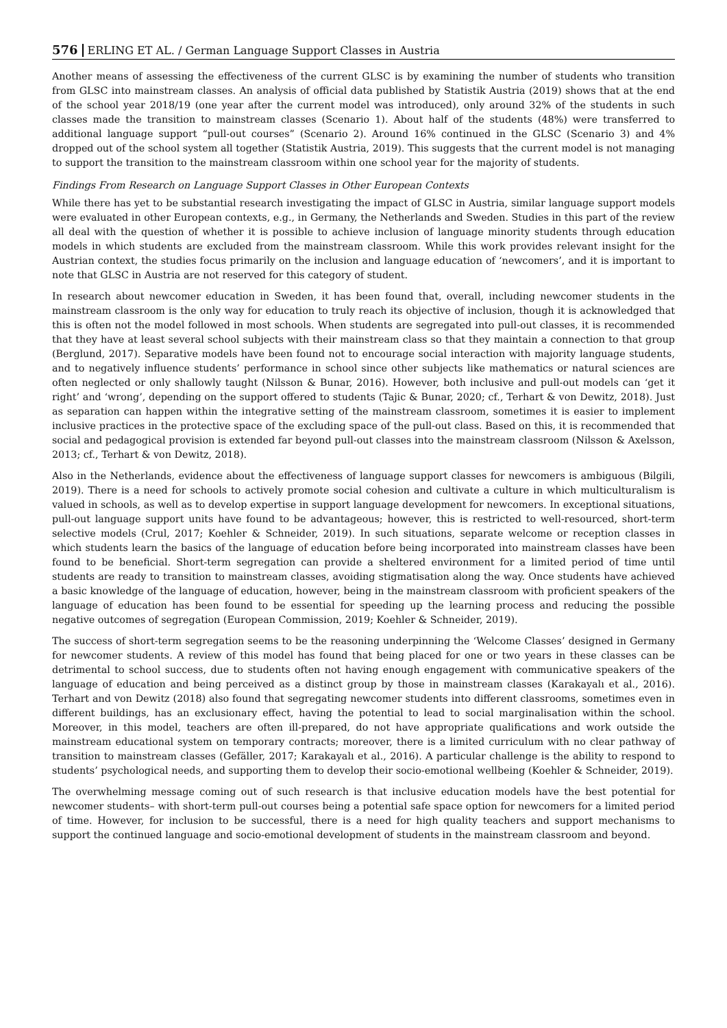576 ERLING ET AL. / German Language Support Classes in Austria
Another means of assessing the effectiveness of the current GLSC is by examining the number of students who transition from GLSC into mainstream classes. An analysis of official data published by Statistik Austria (2019) shows that at the end of the school year 2018/19 (one year after the current model was introduced), only around 32% of the students in such classes made the transition to mainstream classes (Scenario 1). About half of the students (48%) were transferred to additional language support “pull-out courses” (Scenario 2). Around 16% continued in the GLSC (Scenario 3) and 4% dropped out of the school system all together (Statistik Austria, 2019). This suggests that the current model is not managing to support the transition to the mainstream classroom within one school year for the majority of students.
Findings From Research on Language Support Classes in Other European Contexts
While there has yet to be substantial research investigating the impact of GLSC in Austria, similar language support models were evaluated in other European contexts, e.g., in Germany, the Netherlands and Sweden. Studies in this part of the review all deal with the question of whether it is possible to achieve inclusion of language minority students through education models in which students are excluded from the mainstream classroom. While this work provides relevant insight for the Austrian context, the studies focus primarily on the inclusion and language education of ‘newcomers’, and it is important to note that GLSC in Austria are not reserved for this category of student.
In research about newcomer education in Sweden, it has been found that, overall, including newcomer students in the mainstream classroom is the only way for education to truly reach its objective of inclusion, though it is acknowledged that this is often not the model followed in most schools. When students are segregated into pull-out classes, it is recommended that they have at least several school subjects with their mainstream class so that they maintain a connection to that group (Berglund, 2017). Separative models have been found not to encourage social interaction with majority language students, and to negatively influence students’ performance in school since other subjects like mathematics or natural sciences are often neglected or only shallowly taught (Nilsson & Bunar, 2016). However, both inclusive and pull-out models can ‘get it right’ and ‘wrong’, depending on the support offered to students (Tajic & Bunar, 2020; cf., Terhart & von Dewitz, 2018). Just as separation can happen within the integrative setting of the mainstream classroom, sometimes it is easier to implement inclusive practices in the protective space of the excluding space of the pull-out class. Based on this, it is recommended that social and pedagogical provision is extended far beyond pull-out classes into the mainstream classroom (Nilsson & Axelsson, 2013; cf., Terhart & von Dewitz, 2018).
Also in the Netherlands, evidence about the effectiveness of language support classes for newcomers is ambiguous (Bilgili, 2019). There is a need for schools to actively promote social cohesion and cultivate a culture in which multiculturalism is valued in schools, as well as to develop expertise in support language development for newcomers. In exceptional situations, pull-out language support units have found to be advantageous; however, this is restricted to well-resourced, short-term selective models (Crul, 2017; Koehler & Schneider, 2019). In such situations, separate welcome or reception classes in which students learn the basics of the language of education before being incorporated into mainstream classes have been found to be beneficial. Short-term segregation can provide a sheltered environment for a limited period of time until students are ready to transition to mainstream classes, avoiding stigmatisation along the way. Once students have achieved a basic knowledge of the language of education, however, being in the mainstream classroom with proficient speakers of the language of education has been found to be essential for speeding up the learning process and reducing the possible negative outcomes of segregation (European Commission, 2019; Koehler & Schneider, 2019).
The success of short-term segregation seems to be the reasoning underpinning the ‘Welcome Classes’ designed in Germany for newcomer students. A review of this model has found that being placed for one or two years in these classes can be detrimental to school success, due to students often not having enough engagement with communicative speakers of the language of education and being perceived as a distinct group by those in mainstream classes (Karakayalı et al., 2016). Terhart and von Dewitz (2018) also found that segregating newcomer students into different classrooms, sometimes even in different buildings, has an exclusionary effect, having the potential to lead to social marginalisation within the school. Moreover, in this model, teachers are often ill-prepared, do not have appropriate qualifications and work outside the mainstream educational system on temporary contracts; moreover, there is a limited curriculum with no clear pathway of transition to mainstream classes (Gefäller, 2017; Karakayalı et al., 2016). A particular challenge is the ability to respond to students’ psychological needs, and supporting them to develop their socio-emotional wellbeing (Koehler & Schneider, 2019).
The overwhelming message coming out of such research is that inclusive education models have the best potential for newcomer students– with short-term pull-out courses being a potential safe space option for newcomers for a limited period of time. However, for inclusion to be successful, there is a need for high quality teachers and support mechanisms to support the continued language and socio-emotional development of students in the mainstream classroom and beyond.